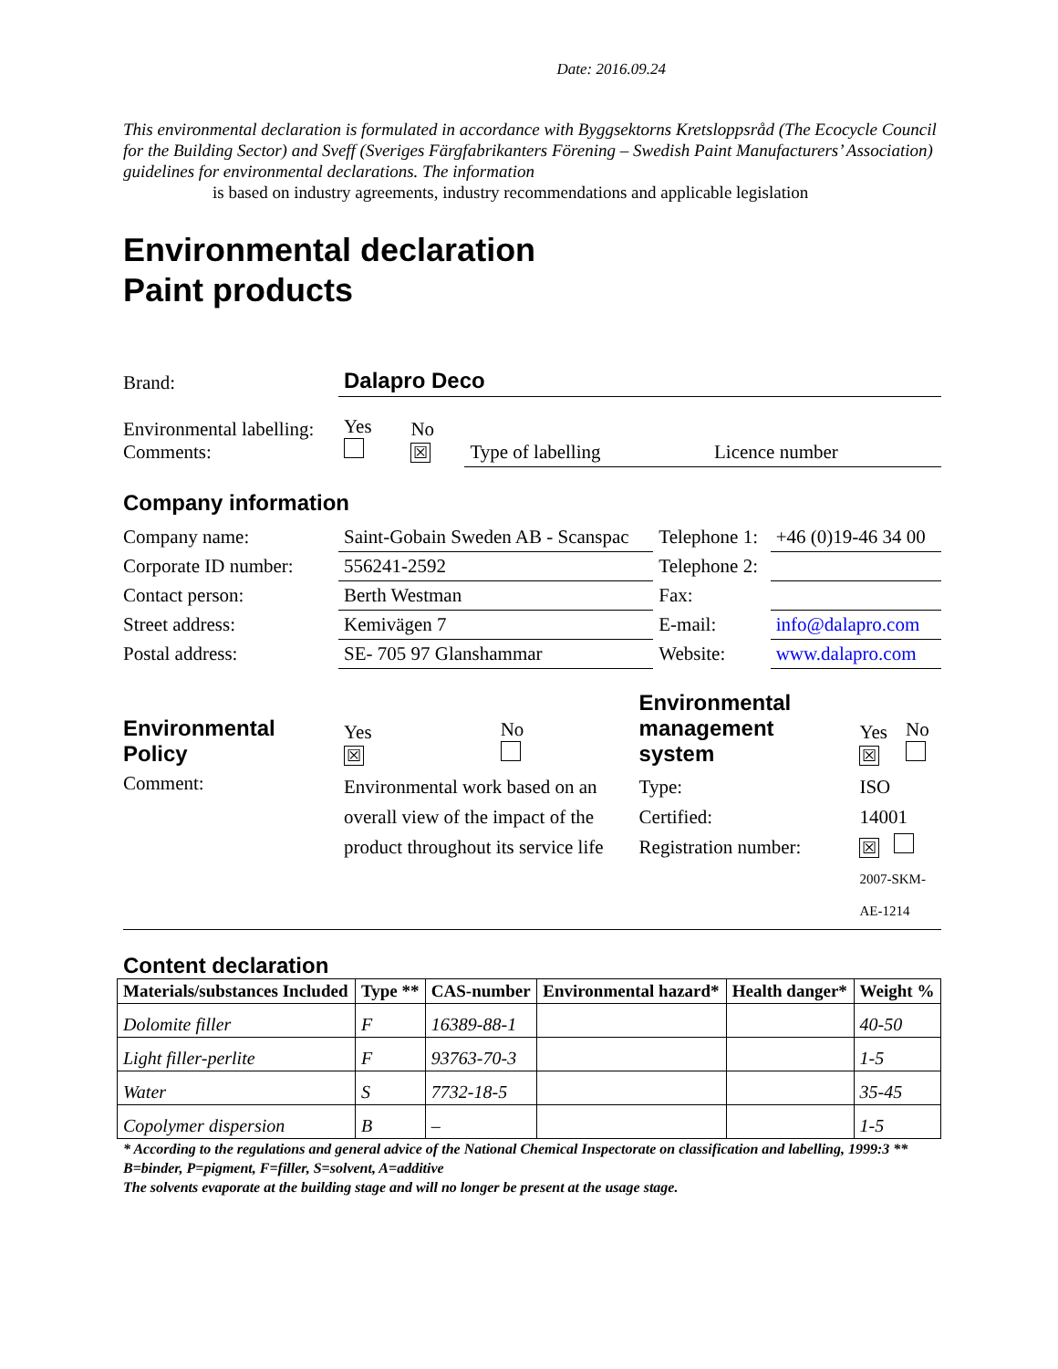Date: 2016.09.24
This environmental declaration is formulated in accordance with Byggsektorns Kretsloppsråd (The Ecocycle Council for the Building Sector) and Sveff (Sveriges Färgfabrikanters Förening – Swedish Paint Manufacturers’ Association) guidelines for environmental declarations. The information
is based on industry agreements, industry recommendations and applicable legislation
Environmental declaration
Paint products
| Brand: | Dalapro Deco | | | |
| Environmental labelling: Comments: | Yes | No ☒ | Type of labelling | Licence number |
Company information
| Company name: | Saint-Gobain Sweden AB - Scanspac | Telephone 1: | +46 (0)19-46 34 00 |
| Corporate ID number: | 556241-2592 | Telephone 2: | |
| Contact person: | Berth Westman | Fax: | |
| Street address: | Kemivägen 7 | E-mail: | info@dalapro.com |
| Postal address: | SE- 705 97 Glanshammar | Website: | www.dalapro.com |
| Environmental Policy | Yes ☒ | No | Environmental management system | Yes ☒ | No |
| Comment: | Environmental work based on an overall view of the impact of the product throughout its service life | | Type: Certified: Registration number: | ISO 14001 ☒ 2007-SKM-AE-1214 | |
Content declaration
| Materials/substances Included | Type ** | CAS-number | Environmental hazard* | Health danger* | Weight % |
| --- | --- | --- | --- | --- | --- |
| Dolomite filler | F | 16389-88-1 | | | 40-50 |
| Light filler-perlite | F | 93763-70-3 | | | 1-5 |
| Water | S | 7732-18-5 | | | 35-45 |
| Copolymer dispersion | B | – | | | 1-5 |
* According to the regulations and general advice of the National Chemical Inspectorate on classification and labelling, 1999:3 ** B=binder, P=pigment, F=filler, S=solvent, A=additive
The solvents evaporate at the building stage and will no longer be present at the usage stage.